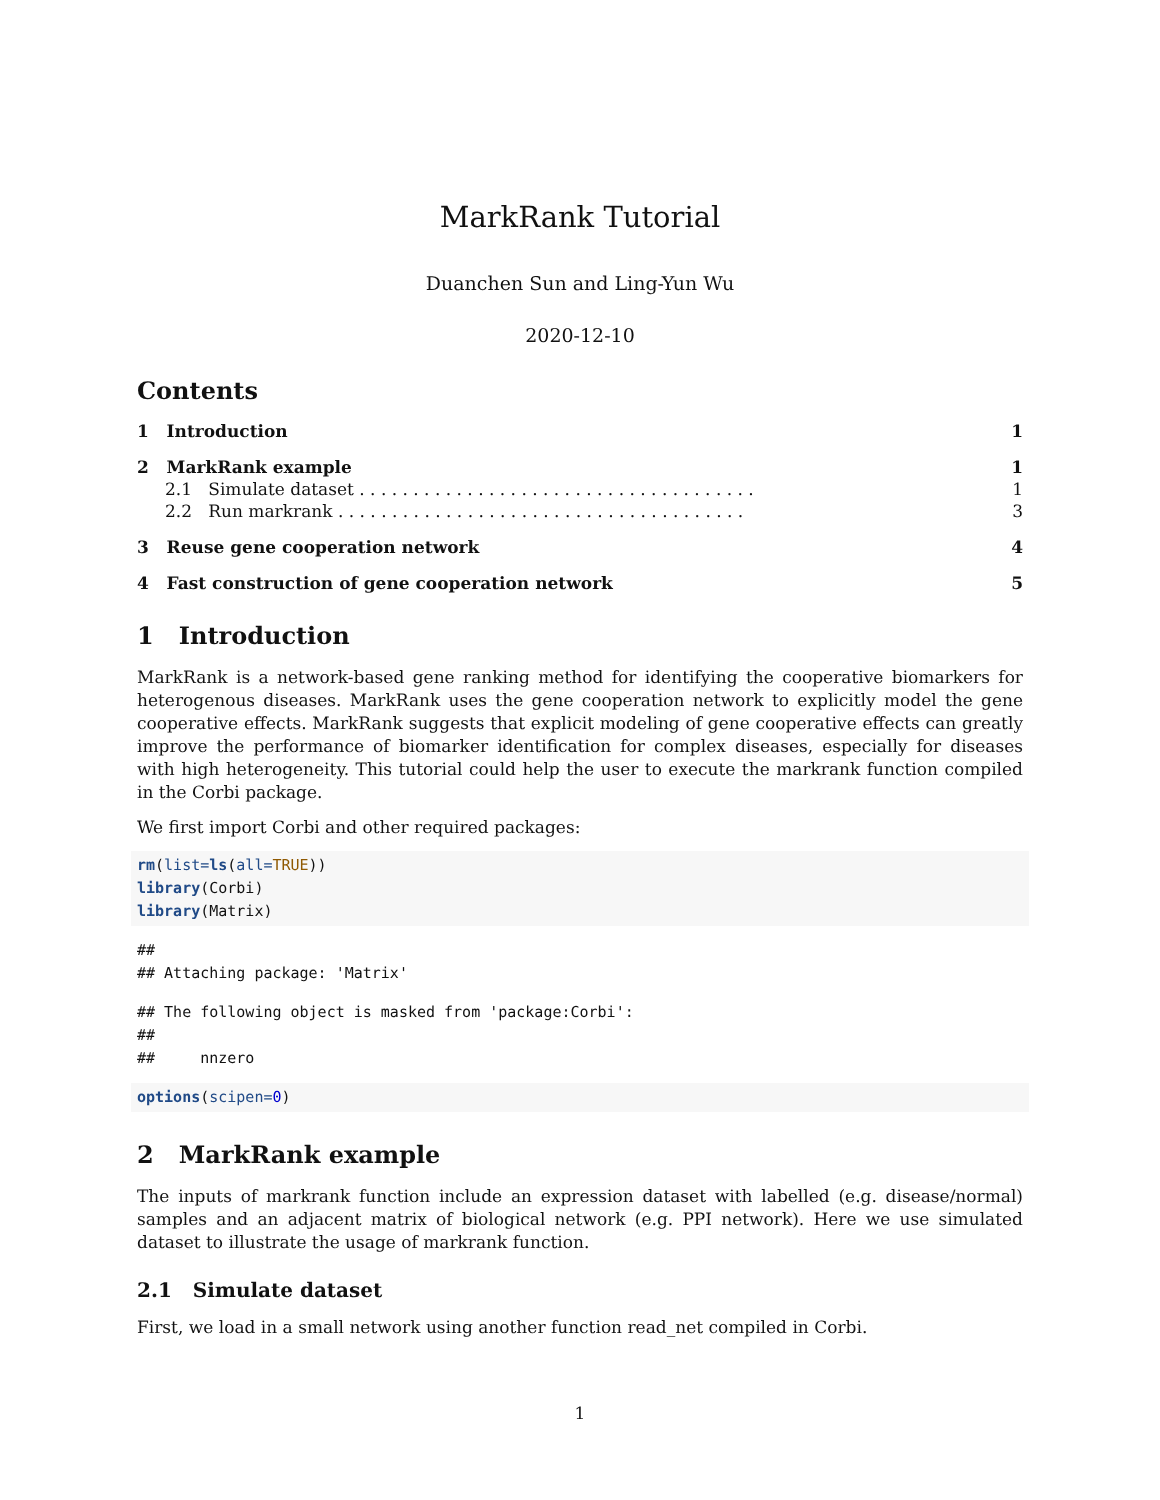MarkRank Tutorial
Duanchen Sun and Ling-Yun Wu
2020-12-10
Contents
1 Introduction 1
2 MarkRank example 1
2.1 Simulate dataset . . . . . . . . . . . . . . . . . . . . . . . . . . . . . . . . . . . . . 1
2.2 Run markrank . . . . . . . . . . . . . . . . . . . . . . . . . . . . . . . . . . . . . . 3
3 Reuse gene cooperation network 4
4 Fast construction of gene cooperation network 5
1 Introduction
MarkRank is a network-based gene ranking method for identifying the cooperative biomarkers for heterogenous diseases. MarkRank uses the gene cooperation network to explicitly model the gene cooperative effects. MarkRank suggests that explicit modeling of gene cooperative effects can greatly improve the performance of biomarker identification for complex diseases, especially for diseases with high heterogeneity. This tutorial could help the user to execute the markrank function compiled in the Corbi package.
We first import Corbi and other required packages:
rm(list=ls(all=TRUE))
library(Corbi)
library(Matrix)
##
## Attaching package: 'Matrix'
## The following object is masked from 'package:Corbi':
##
##     nnzero
options(scipen=0)
2 MarkRank example
The inputs of markrank function include an expression dataset with labelled (e.g. disease/normal) samples and an adjacent matrix of biological network (e.g. PPI network). Here we use simulated dataset to illustrate the usage of markrank function.
2.1 Simulate dataset
First, we load in a small network using another function read_net compiled in Corbi.
1